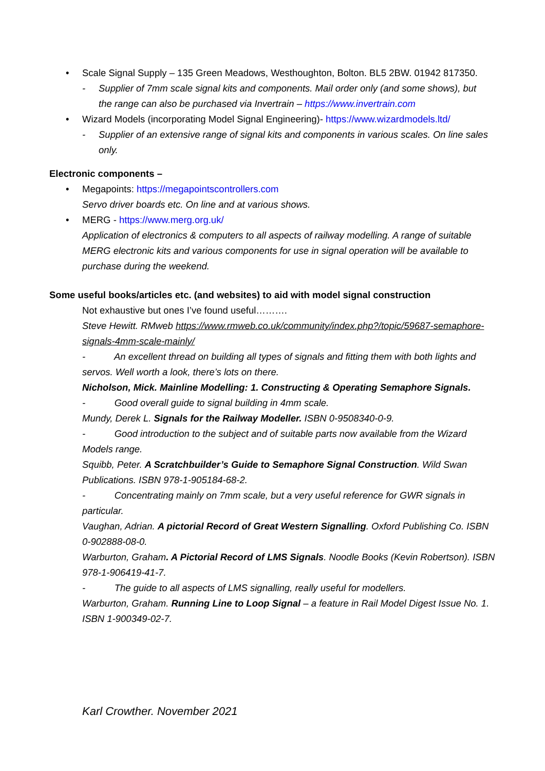• Scale Signal Supply – 135 Green Meadows, Westhoughton, Bolton. BL5 2BW. 01942 817350.
- Supplier of 7mm scale signal kits and components. Mail order only (and some shows), but the range can also be purchased via Invertrain – https://www.invertrain.com
• Wizard Models (incorporating Model Signal Engineering)- https://www.wizardmodels.ltd/
- Supplier of an extensive range of signal kits and components in various scales. On line sales only.
Electronic components –
• Megapoints: https://megapointscontrollers.com
Servo driver boards etc. On line and at various shows.
• MERG - https://www.merg.org.uk/
Application of electronics & computers to all aspects of railway modelling. A range of suitable MERG electronic kits and various components for use in signal operation will be available to purchase during the weekend.
Some useful books/articles etc. (and websites) to aid with model signal construction
Not exhaustive but ones I’ve found useful……….
Steve Hewitt. RMweb https://www.rmweb.co.uk/community/index.php?/topic/59687-semaphore-signals-4mm-scale-mainly/
- An excellent thread on building all types of signals and fitting them with both lights and servos. Well worth a look, there’s lots on there.
Nicholson, Mick. Mainline Modelling: 1. Constructing & Operating Semaphore Signals.
- Good overall guide to signal building in 4mm scale.
Mundy, Derek L. Signals for the Railway Modeller. ISBN 0-9508340-0-9.
- Good introduction to the subject and of suitable parts now available from the Wizard Models range.
Squibb, Peter. A Scratchbuilder’s Guide to Semaphore Signal Construction. Wild Swan Publications. ISBN 978-1-905184-68-2.
- Concentrating mainly on 7mm scale, but a very useful reference for GWR signals in particular.
Vaughan, Adrian. A pictorial Record of Great Western Signalling. Oxford Publishing Co. ISBN 0-902888-08-0.
Warburton, Graham. A Pictorial Record of LMS Signals. Noodle Books (Kevin Robertson). ISBN 978-1-906419-41-7.
- The guide to all aspects of LMS signalling, really useful for modellers.
Warburton, Graham. Running Line to Loop Signal – a feature in Rail Model Digest Issue No. 1. ISBN 1-900349-02-7.
Karl Crowther. November 2021